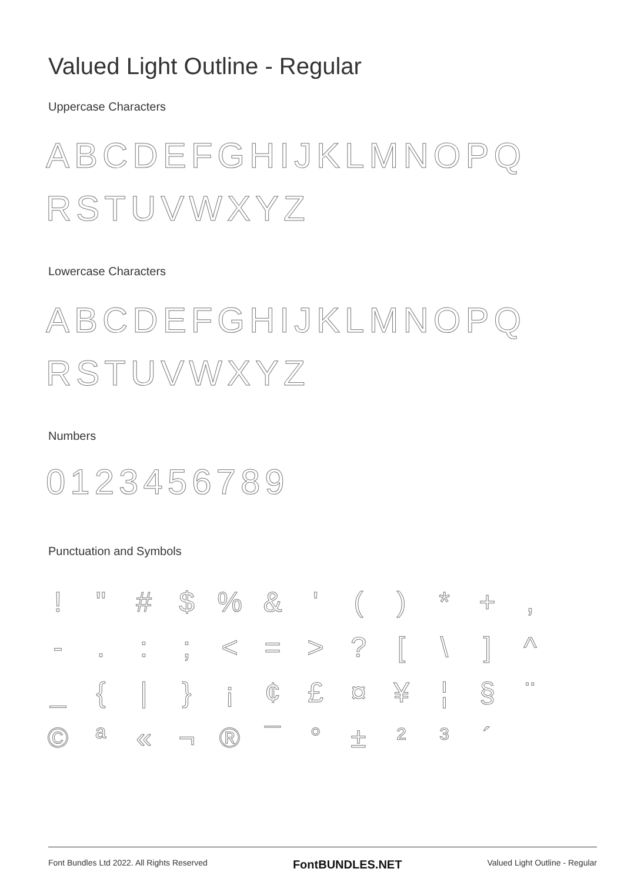Valued Light Outline - Regular
Uppercase Characters
ABCDEFGHIJKLMNOPQ
RSTUVWXYZ
Lowercase Characters
ABCDEFGHIJKLMNOPQ
RSTUVWXYZ
Numbers
0123456789
Punctuation and Symbols
! " # $% & ' () * +, -.:; < = >? [\] ^ _ { | } ¡ ¢ £ ¤ ¥ ¦ § ¨ © ª « ¬ ® ¯ ° ± ²³ ´
Font Bundles Ltd 2022. All Rights Reserved FontBUNDLES.NET Valued Light Outline - Regular